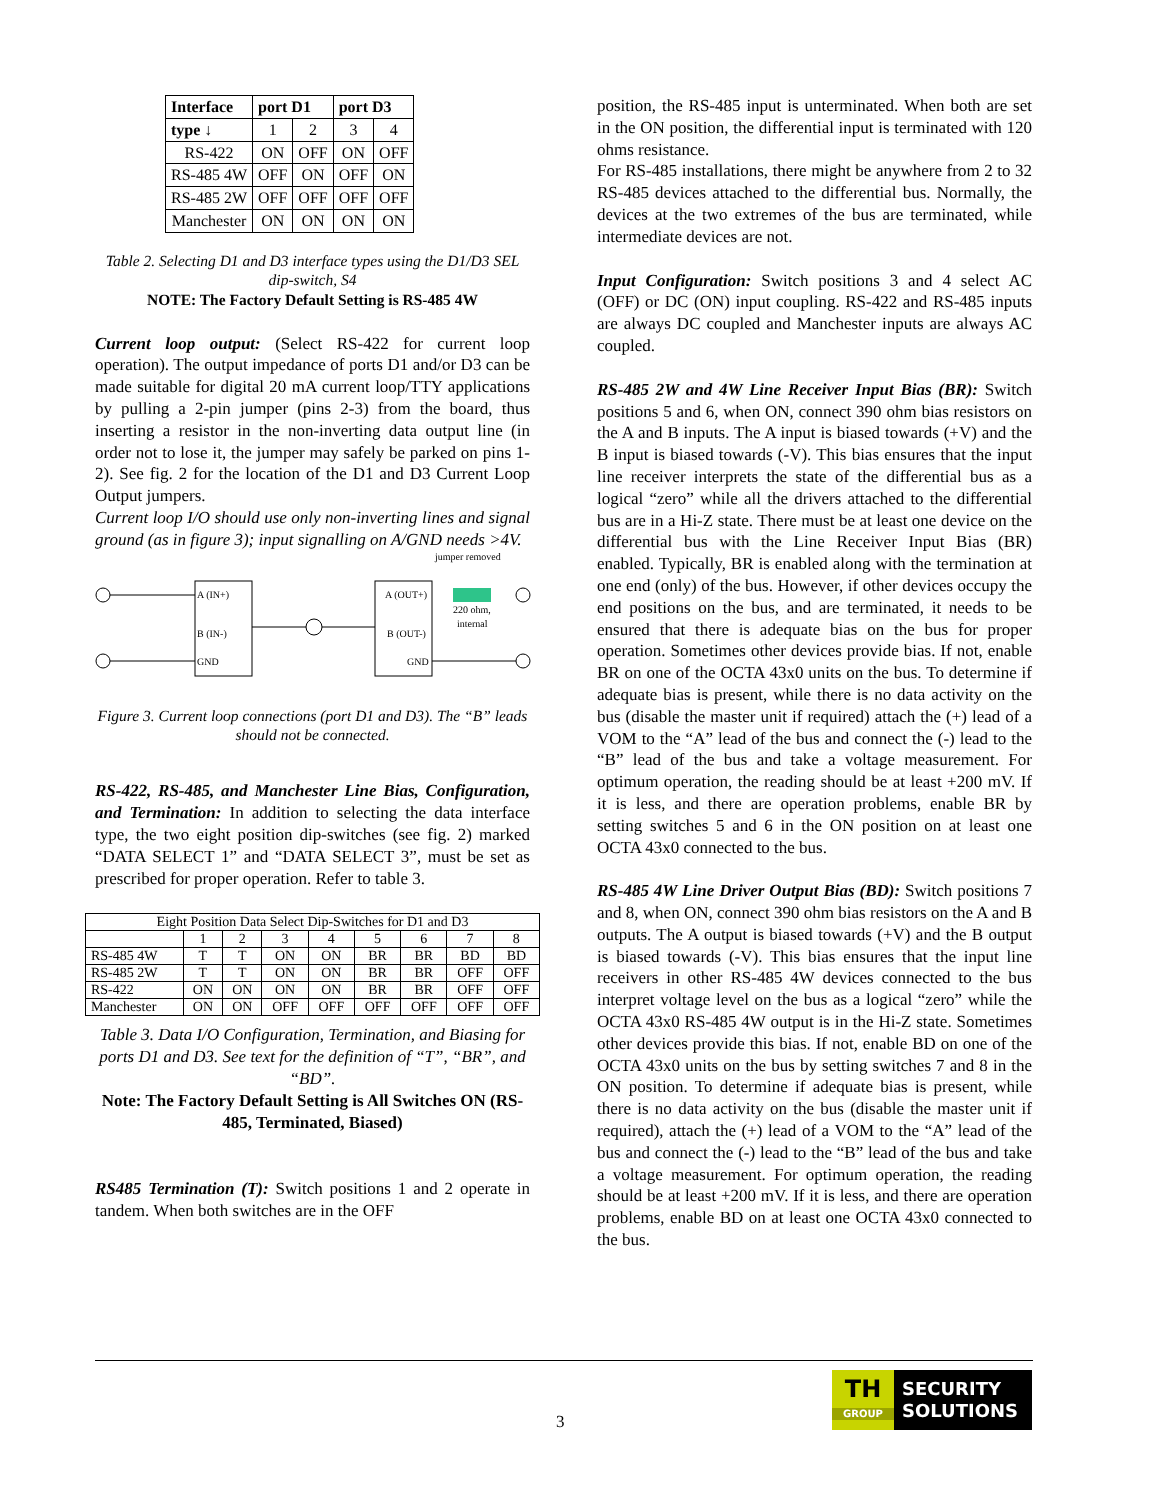| Interface | port D1 | | port D3 | |
| --- | --- | --- | --- | --- |
| type ↓ | 1 | 2 | 3 | 4 |
| RS-422 | ON | OFF | ON | OFF |
| RS-485 4W | OFF | ON | OFF | ON |
| RS-485 2W | OFF | OFF | OFF | OFF |
| Manchester | ON | ON | ON | ON |
Table 2. Selecting D1 and D3 interface types using the D1/D3 SEL dip-switch, S4
NOTE: The Factory Default Setting is RS-485 4W
Current loop output: (Select RS-422 for current loop operation). The output impedance of ports D1 and/or D3 can be made suitable for digital 20 mA current loop/TTY applications by pulling a 2-pin jumper (pins 2-3) from the board, thus inserting a resistor in the non-inverting data output line (in order not to lose it, the jumper may safely be parked on pins 1-2). See fig. 2 for the location of the D1 and D3 Current Loop Output jumpers.
Current loop I/O should use only non-inverting lines and signal ground (as in figure 3); input signalling on A/GND needs >4V.
A (IN+)
B (IN-)
GND
A (OUT+)
B (OUT-)
GND
jumper removed
220 ohm,
internal
Figure 3. Current loop connections (port D1 and D3). The “B” leads should not be connected.
RS-422, RS-485, and Manchester Line Bias, Configuration, and Termination: In addition to selecting the data interface type, the two eight position dip-switches (see fig. 2) marked “DATA SELECT 1” and “DATA SELECT 3”, must be set as prescribed for proper operation. Refer to table 3.
| Eight Position Data Select Dip-Switches for D1 and D3 | | | | | | | | |
| | 1 | 2 | 3 | 4 | 5 | 6 | 7 | 8 |
| RS-485 4W | T | T | ON | ON | BR | BR | BD | BD |
| RS-485 2W | T | T | ON | ON | BR | BR | OFF | OFF |
| RS-422 | ON | ON | ON | ON | BR | BR | OFF | OFF |
| Manchester | ON | ON | OFF | OFF | OFF | OFF | OFF | OFF |
Table 3. Data I/O Configuration, Termination, and Biasing for ports D1 and D3. See text for the definition of “T”, “BR”, and “BD”.
Note: The Factory Default Setting is All Switches ON (RS-485, Terminated, Biased)
RS485 Termination (T): Switch positions 1 and 2 operate in tandem. When both switches are in the OFF
position, the RS-485 input is unterminated. When both are set in the ON position, the differential input is terminated with 120 ohms resistance.
For RS-485 installations, there might be anywhere from 2 to 32 RS-485 devices attached to the differential bus. Normally, the devices at the two extremes of the bus are terminated, while intermediate devices are not.
Input Configuration: Switch positions 3 and 4 select AC (OFF) or DC (ON) input coupling. RS-422 and RS-485 inputs are always DC coupled and Manchester inputs are always AC coupled.
RS-485 2W and 4W Line Receiver Input Bias (BR): Switch positions 5 and 6, when ON, connect 390 ohm bias resistors on the A and B inputs. The A input is biased towards (+V) and the B input is biased towards (-V). This bias ensures that the input line receiver interprets the state of the differential bus as a logical “zero” while all the drivers attached to the differential bus are in a Hi-Z state. There must be at least one device on the differential bus with the Line Receiver Input Bias (BR) enabled. Typically, BR is enabled along with the termination at one end (only) of the bus. However, if other devices occupy the end positions on the bus, and are terminated, it needs to be ensured that there is adequate bias on the bus for proper operation. Sometimes other devices provide bias. If not, enable BR on one of the OCTA 43x0 units on the bus. To determine if adequate bias is present, while there is no data activity on the bus (disable the master unit if required) attach the (+) lead of a VOM to the “A” lead of the bus and connect the (-) lead to the “B” lead of the bus and take a voltage measurement. For optimum operation, the reading should be at least +200 mV. If it is less, and there are operation problems, enable BR by setting switches 5 and 6 in the ON position on at least one OCTA 43x0 connected to the bus.
RS-485 4W Line Driver Output Bias (BD): Switch positions 7 and 8, when ON, connect 390 ohm bias resistors on the A and B outputs. The A output is biased towards (+V) and the B output is biased towards (-V). This bias ensures that the input line receivers in other RS-485 4W devices connected to the bus interpret voltage level on the bus as a logical “zero” while the OCTA 43x0 RS-485 4W output is in the Hi-Z state. Sometimes other devices provide this bias. If not, enable BD on one of the OCTA 43x0 units on the bus by setting switches 7 and 8 in the ON position. To determine if adequate bias is present, while there is no data activity on the bus (disable the master unit if required), attach the (+) lead of a VOM to the “A” lead of the bus and connect the (-) lead to the “B” lead of the bus and take a voltage measurement. For optimum operation, the reading should be at least +200 mV. If it is less, and there are operation problems, enable BD on at least one OCTA 43x0 connected to the bus.
3
TH
GROUP
SECURITY
SOLUTIONS